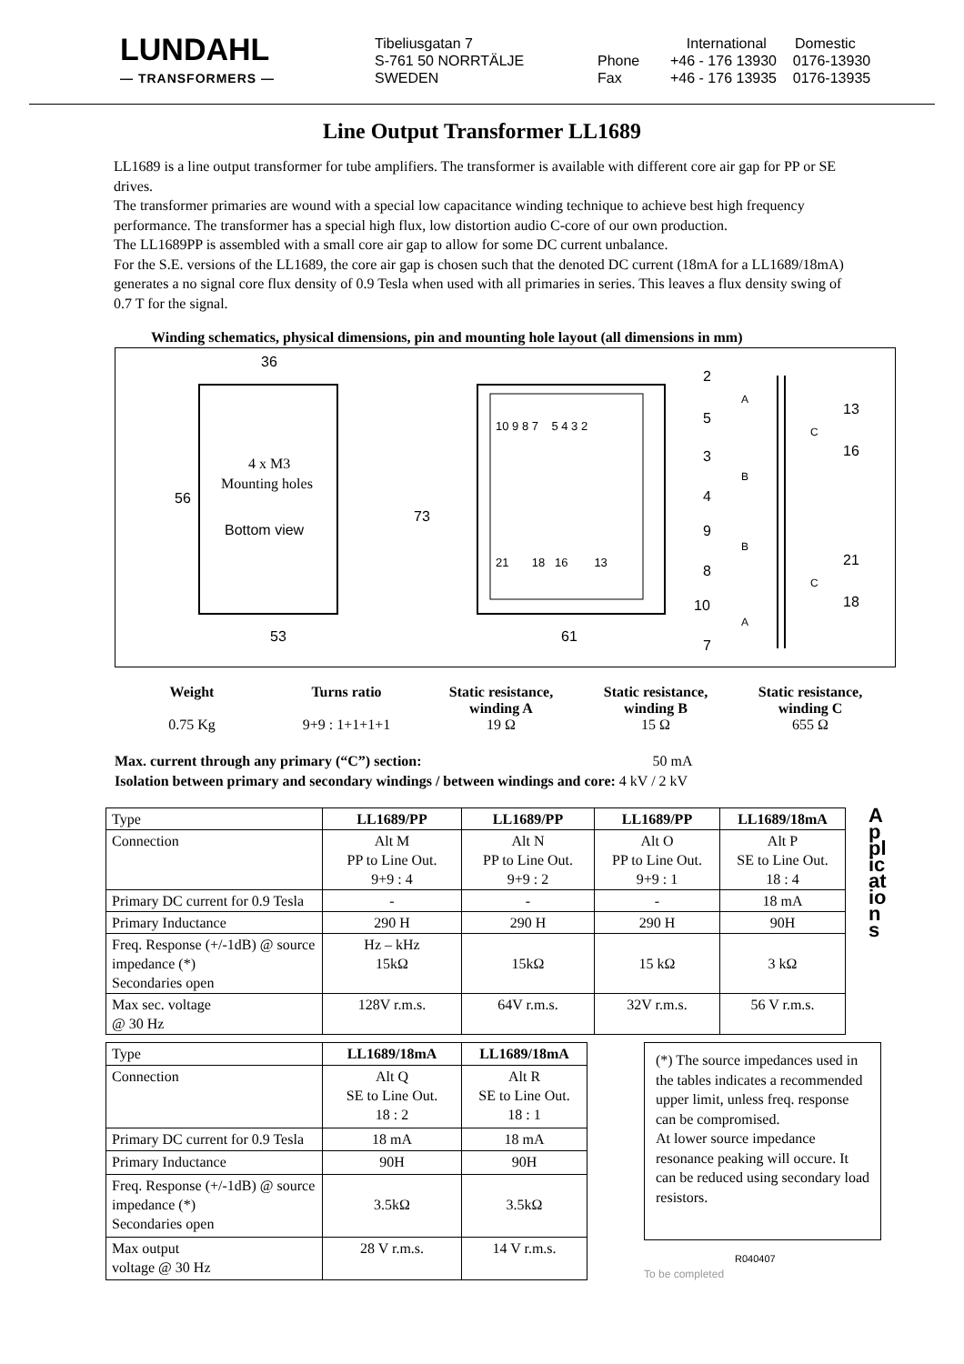LUNDAHL
— TRANSFORMERS —
Tibeliusgatan 7
S-761 50 NORRTÄLJE
SWEDEN
Phone
Fax
International Domestic
+46 - 176 13930 0176-13930
+46 - 176 13935 0176-13935
Line Output Transformer LL1689
LL1689 is a line output transformer for tube amplifiers. The transformer is available with different core air gap for PP or SE drives.
The transformer primaries are wound with a special low capacitance winding technique to achieve best high frequency performance. The transformer has a special high flux, low distortion audio C-core of our own production.
The LL1689PP is assembled with a small core air gap to allow for some DC current unbalance.
For the S.E. versions of the LL1689, the core air gap is chosen such that the denoted DC current (18mA for a LL1689/18mA) generates a no signal core flux density of 0.9 Tesla when used with all primaries in series. This leaves a flux density swing of 0.7 T for the signal.
Winding schematics, physical dimensions, pin and mounting hole layout (all dimensions in mm)
36
56
73
53
61
4 x M3
Mounting holes
Bottom view
10 9 8 7 5 4 3 2
21 18 16 13
2
5
3
4
9
8
10
7
13
16
21
18
A
B
B
A
C
C
Weight
0.75 Kg
Turns ratio
9+9 : 1+1+1+1
Static resistance,
winding A
19 Ω
Static resistance,
winding B
15 Ω
Static resistance,
winding C
655 Ω
Max. current through any primary (“C”) section: 50 mA
Isolation between primary and secondary windings / between windings and core: 4 kV / 2 kV
| Type | LL1689/PP | LL1689/PP | LL1689/PP | LL1689/18mA |
| --- | --- | --- | --- | --- |
| Connection | Alt M PP to Line Out. 9+9 : 4 | Alt N PP to Line Out. 9+9 : 2 | Alt O PP to Line Out. 9+9 : 1 | Alt P SE to Line Out. 18 : 4 |
| Primary DC current for 0.9 Tesla | - | - | - | 18 mA |
| Primary Inductance | 290 H | 290 H | 290 H | 90H |
| Freq. Response (+/-1dB) @ source impedance (*) Secondaries open | Hz – kHz 15kΩ | 15kΩ | 15 kΩ | 3 kΩ |
| Max sec. voltage @ 30 Hz | 128V r.m.s. | 64V r.m.s. | 32V r.m.s. | 56 V r.m.s. |
Applications
| Type | LL1689/18mA | LL1689/18mA |
| --- | --- | --- |
| Connection | Alt Q SE to Line Out. 18 : 2 | Alt R SE to Line Out. 18 : 1 |
| Primary DC current for 0.9 Tesla | 18 mA | 18 mA |
| Primary Inductance | 90H | 90H |
| Freq. Response (+/-1dB) @ source impedance (*) Secondaries open | 3.5kΩ | 3.5kΩ |
| Max output voltage @ 30 Hz | 28 V r.m.s. | 14 V r.m.s. |
(*) The source impedances used in the tables indicates a recommended upper limit, unless freq. response can be compromised.
At lower source impedance resonance peaking will occure. It can be reduced using secondary load resistors.
R040407
To be completed